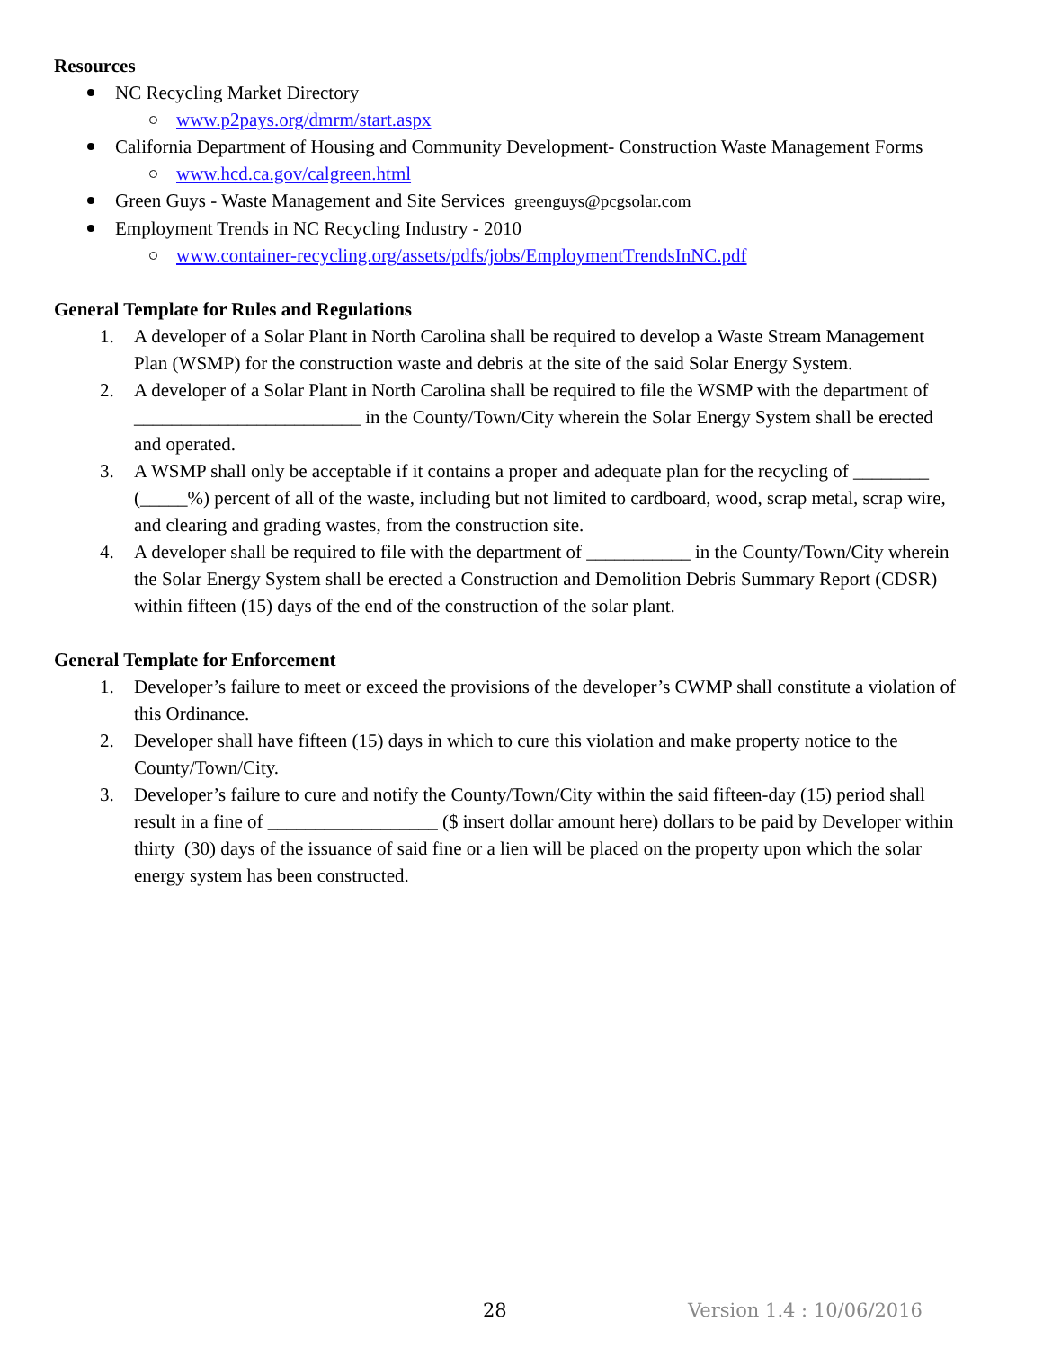Resources
NC Recycling Market Directory
www.p2pays.org/dmrm/start.aspx
California Department of Housing and Community Development- Construction Waste Management Forms
www.hcd.ca.gov/calgreen.html
Green Guys - Waste Management and Site Services greenguys@pcgsolar.com
Employment Trends in NC Recycling Industry - 2010
www.container-recycling.org/assets/pdfs/jobs/EmploymentTrendsInNC.pdf
General Template for Rules and Regulations
1. A developer of a Solar Plant in North Carolina shall be required to develop a Waste Stream Management Plan (WSMP) for the construction waste and debris at the site of the said Solar Energy System.
2. A developer of a Solar Plant in North Carolina shall be required to file the WSMP with the department of ________________________ in the County/Town/City wherein the Solar Energy System shall be erected and operated.
3. A WSMP shall only be acceptable if it contains a proper and adequate plan for the recycling of ________ (_____%) percent of all of the waste, including but not limited to cardboard, wood, scrap metal, scrap wire, and clearing and grading wastes, from the construction site.
4. A developer shall be required to file with the department of ___________ in the County/Town/City wherein the Solar Energy System shall be erected a Construction and Demolition Debris Summary Report (CDSR) within fifteen (15) days of the end of the construction of the solar plant.
General Template for Enforcement
1. Developer’s failure to meet or exceed the provisions of the developer’s CWMP shall constitute a violation of this Ordinance.
2. Developer shall have fifteen (15) days in which to cure this violation and make property notice to the County/Town/City.
3. Developer’s failure to cure and notify the County/Town/City within the said fifteen-day (15) period shall result in a fine of __________________ ($ insert dollar amount here) dollars to be paid by Developer within thirty (30) days of the issuance of said fine or a lien will be placed on the property upon which the solar energy system has been constructed.
28 Version 1.4 : 10/06/2016